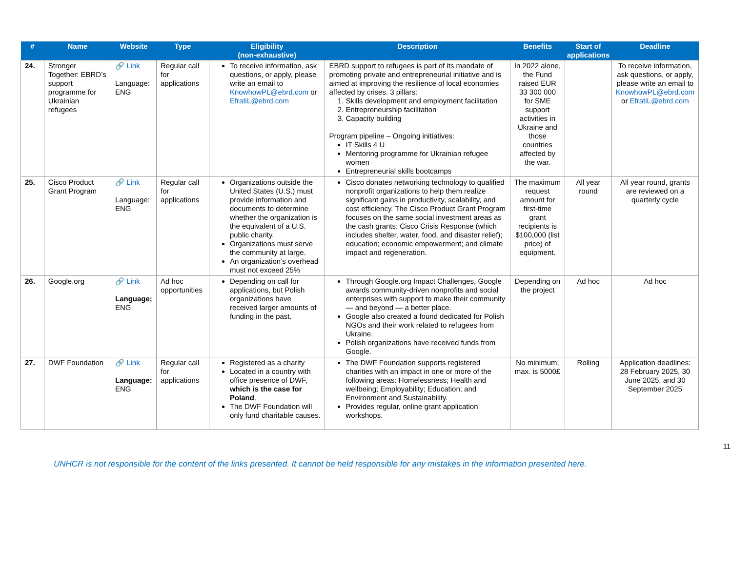| # | Name | Website | Type | Eligibility (non-exhaustive) | Description | Benefits | Start of applications | Deadline |
| --- | --- | --- | --- | --- | --- | --- | --- | --- |
| 24. | Stronger Together: EBRD’s support programme for Ukrainian refugees | 🔗 Link Language: ENG | Regular call for applications | To receive information, ask questions, or apply, please write an email to KnowhowPL@ebrd.com or EfratiL@ebrd.com | EBRD support to refugees is part of its mandate of promoting private and entrepreneurial initiative and is aimed at improving the resilience of local economies affected by crises. 3 pillars: 1. Skills development and employment facilitation 2. Entrepreneurship facilitation 3. Capacity building Program pipeline – Ongoing initiatives: IT Skills 4 U Mentoring programme for Ukrainian refugee women Entrepreneurial skills bootcamps | In 2022 alone, the Fund raised EUR 33 300 000 for SME support activities in Ukraine and those countries affected by the war. | | To receive information, ask questions, or apply, please write an email to KnowhowPL@ebrd.com or EfratiL@ebrd.com |
| 25. | Cisco Product Grant Program | 🔗 Link Language: ENG | Regular call for applications | Organizations outside the United States (U.S.) must provide information and documents to determine whether the organization is the equivalent of a U.S. public charity. Organizations must serve the community at large. An organization’s overhead must not exceed 25% | Cisco donates networking technology to qualified nonprofit organizations to help them realize significant gains in productivity, scalability, and cost efficiency. The Cisco Product Grant Program focuses on the same social investment areas as the cash grants: Cisco Crisis Response (which includes shelter, water, food, and disaster relief); education; economic empowerment; and climate impact and regeneration. | The maximum request amount for first-time grant recipients is $100,000 (list price) of equipment. | All year round | All year round, grants are reviewed on a quarterly cycle |
| 26. | Google.org | 🔗 Link Language; ENG | Ad hoc opportunities | Depending on call for applications, but Polish organizations have received larger amounts of funding in the past. | Through Google.org Impact Challenges, Google awards community-driven nonprofits and social enterprises with support to make their community — and beyond — a better place. Google also created a found dedicated for Polish NGOs and their work related to refugees from Ukraine. Polish organizations have received funds from Google. | Depending on the project | Ad hoc | Ad hoc |
| 27. | DWF Foundation | 🔗 Link Language: ENG | Regular call for applications | Registered as a charity Located in a country with office presence of DWF, which is the case for Poland . The DWF Foundation will only fund charitable causes. | The DWF Foundation supports registered charities with an impact in one or more of the following areas: Homelessness; Health and wellbeing; Employability; Education; and Environment and Sustainability. Provides regular, online grant application workshops. | No minimum, max. is 5000£ | Rolling | Application deadlines: 28 February 2025, 30 June 2025, and 30 September 2025 |
11
UNHCR is not responsible for the content of the links presented. It cannot be held responsible for any mistakes in the information presented here.